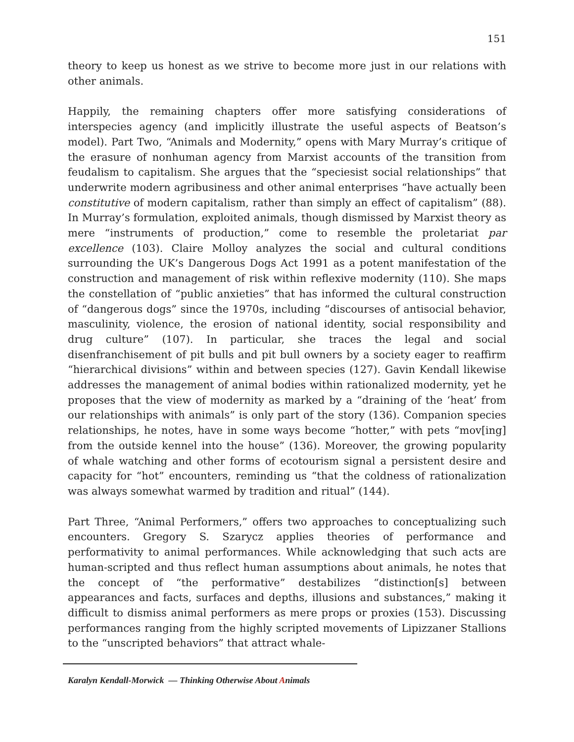151
theory to keep us honest as we strive to become more just in our relations with other animals.
Happily, the remaining chapters offer more satisfying considerations of interspecies agency (and implicitly illustrate the useful aspects of Beatson’s model). Part Two, “Animals and Modernity,” opens with Mary Murray’s critique of the erasure of nonhuman agency from Marxist accounts of the transition from feudalism to capitalism. She argues that the “speciesist social relationships” that underwrite modern agribusiness and other animal enterprises “have actually been constitutive of modern capitalism, rather than simply an effect of capitalism” (88). In Murray’s formulation, exploited animals, though dismissed by Marxist theory as mere “instruments of production,” come to resemble the proletariat par excellence (103). Claire Molloy analyzes the social and cultural conditions surrounding the UK’s Dangerous Dogs Act 1991 as a potent manifestation of the construction and management of risk within reflexive modernity (110). She maps the constellation of “public anxieties” that has informed the cultural construction of “dangerous dogs” since the 1970s, including “discourses of antisocial behavior, masculinity, violence, the erosion of national identity, social responsibility and drug culture” (107). In particular, she traces the legal and social disenfranchisement of pit bulls and pit bull owners by a society eager to reaffirm “hierarchical divisions” within and between species (127). Gavin Kendall likewise addresses the management of animal bodies within rationalized modernity, yet he proposes that the view of modernity as marked by a “draining of the ‘heat’ from our relationships with animals” is only part of the story (136). Companion species relationships, he notes, have in some ways become “hotter,” with pets “mov[ing] from the outside kennel into the house” (136). Moreover, the growing popularity of whale watching and other forms of ecotourism signal a persistent desire and capacity for “hot” encounters, reminding us “that the coldness of rationalization was always somewhat warmed by tradition and ritual” (144).
Part Three, “Animal Performers,” offers two approaches to conceptualizing such encounters. Gregory S. Szarycz applies theories of performance and performativity to animal performances. While acknowledging that such acts are human-scripted and thus reflect human assumptions about animals, he notes that the concept of “the performative” destabilizes “distinction[s] between appearances and facts, surfaces and depths, illusions and substances,” making it difficult to dismiss animal performers as mere props or proxies (153). Discussing performances ranging from the highly scripted movements of Lipizzaner Stallions to the “unscripted behaviors” that attract whale-
Karalyn Kendall-Morwick — Thinking Otherwise About Animals